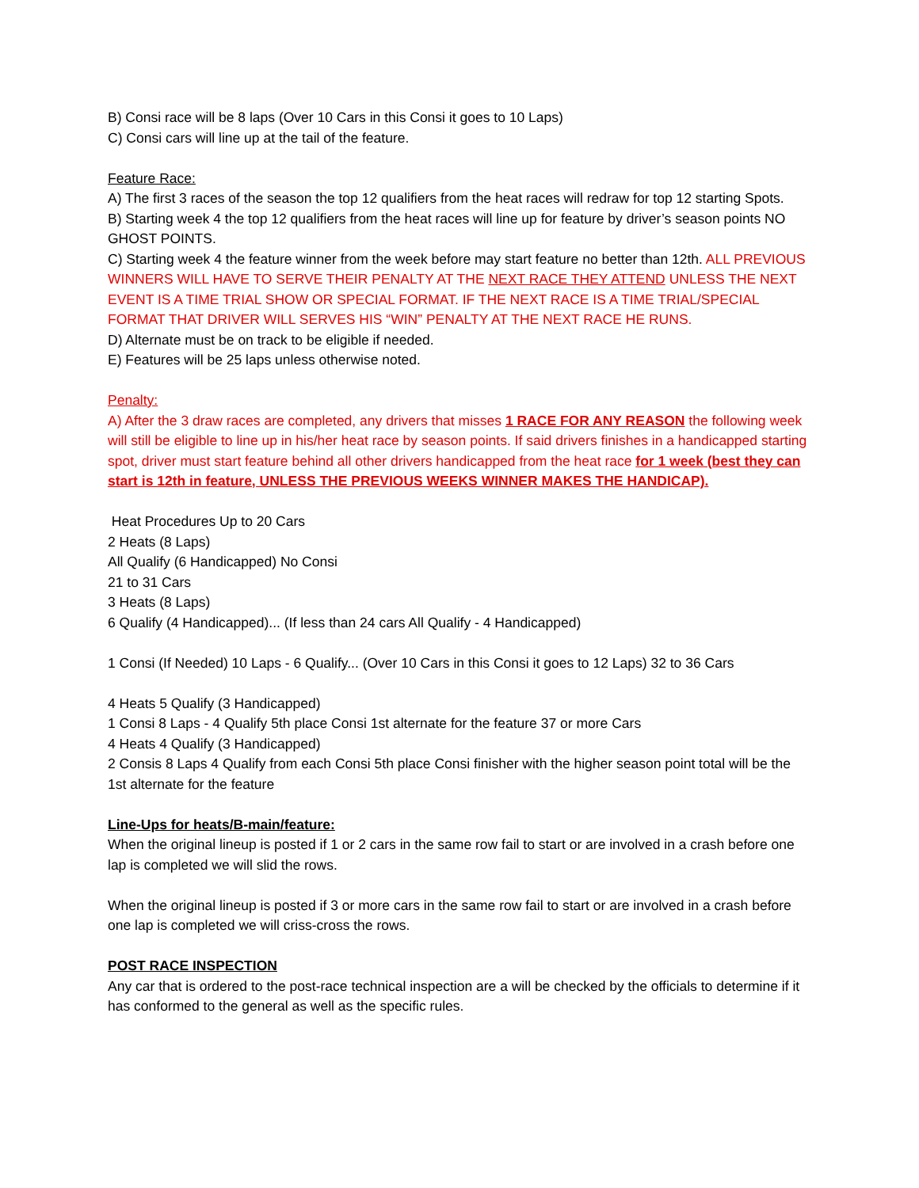B) Consi race will be 8 laps (Over 10 Cars in this Consi it goes to 10 Laps)
C) Consi cars will line up at the tail of the feature.
Feature Race:
A) The first 3 races of the season the top 12 qualifiers from the heat races will redraw for top 12 starting Spots.
B) Starting week 4 the top 12 qualifiers from the heat races will line up for feature by driver’s season points NO GHOST POINTS.
C) Starting week 4 the feature winner from the week before may start feature no better than 12th. ALL PREVIOUS WINNERS WILL HAVE TO SERVE THEIR PENALTY AT THE NEXT RACE THEY ATTEND UNLESS THE NEXT EVENT IS A TIME TRIAL SHOW OR SPECIAL FORMAT. IF THE NEXT RACE IS A TIME TRIAL/SPECIAL FORMAT THAT DRIVER WILL SERVES HIS “WIN” PENALTY AT THE NEXT RACE HE RUNS.
D) Alternate must be on track to be eligible if needed.
E) Features will be 25 laps unless otherwise noted.
Penalty:
A) After the 3 draw races are completed, any drivers that misses 1 RACE FOR ANY REASON the following week will still be eligible to line up in his/her heat race by season points. If said drivers finishes in a handicapped starting spot, driver must start feature behind all other drivers handicapped from the heat race for 1 week (best they can start is 12th in feature, UNLESS THE PREVIOUS WEEKS WINNER MAKES THE HANDICAP).
Heat Procedures Up to 20 Cars
2 Heats (8 Laps)
All Qualify (6 Handicapped) No Consi
21 to 31 Cars
3 Heats (8 Laps)
6 Qualify (4 Handicapped)... (If less than 24 cars All Qualify - 4 Handicapped)
1 Consi (If Needed) 10 Laps - 6 Qualify... (Over 10 Cars in this Consi it goes to 12 Laps) 32 to 36 Cars
4 Heats 5 Qualify (3 Handicapped)
1 Consi 8 Laps - 4 Qualify 5th place Consi 1st alternate for the feature 37 or more Cars
4 Heats 4 Qualify (3 Handicapped)
2 Consis 8 Laps 4 Qualify from each Consi 5th place Consi finisher with the higher season point total will be the 1st alternate for the feature
Line-Ups for heats/B-main/feature:
When the original lineup is posted if 1 or 2 cars in the same row fail to start or are involved in a crash before one lap is completed we will slid the rows.
When the original lineup is posted if 3 or more cars in the same row fail to start or are involved in a crash before one lap is completed we will criss-cross the rows.
POST RACE INSPECTION
Any car that is ordered to the post-race technical inspection are a will be checked by the officials to determine if it has conformed to the general as well as the specific rules.